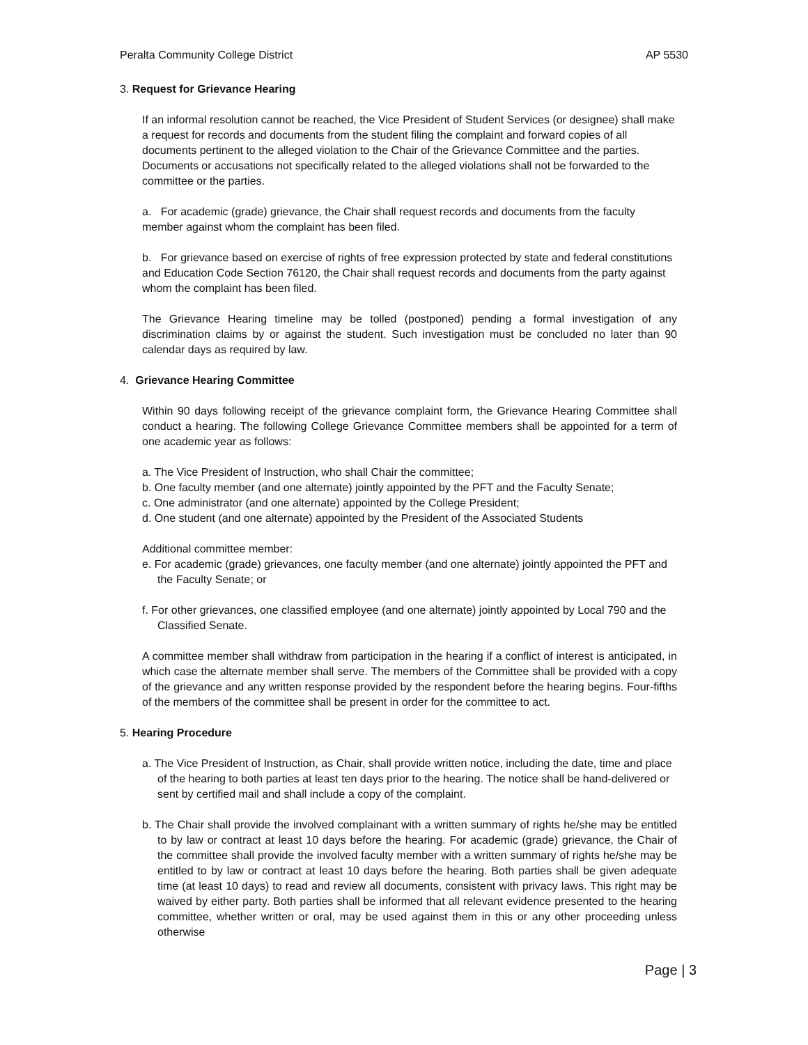Peralta Community College District AP 5530
3. Request for Grievance Hearing
If an informal resolution cannot be reached, the Vice President of Student Services (or designee) shall make a request for records and documents from the student filing the complaint and forward copies of all documents pertinent to the alleged violation to the Chair of the Grievance Committee and the parties. Documents or accusations not specifically related to the alleged violations shall not be forwarded to the committee or the parties.
a. For academic (grade) grievance, the Chair shall request records and documents from the faculty member against whom the complaint has been filed.
b. For grievance based on exercise of rights of free expression protected by state and federal constitutions and Education Code Section 76120, the Chair shall request records and documents from the party against whom the complaint has been filed.
The Grievance Hearing timeline may be tolled (postponed) pending a formal investigation of any discrimination claims by or against the student. Such investigation must be concluded no later than 90 calendar days as required by law.
4. Grievance Hearing Committee
Within 90 days following receipt of the grievance complaint form, the Grievance Hearing Committee shall conduct a hearing. The following College Grievance Committee members shall be appointed for a term of one academic year as follows:
a. The Vice President of Instruction, who shall Chair the committee;
b. One faculty member (and one alternate) jointly appointed by the PFT and the Faculty Senate;
c. One administrator (and one alternate) appointed by the College President;
d. One student (and one alternate) appointed by the President of the Associated Students
Additional committee member:
e. For academic (grade) grievances, one faculty member (and one alternate) jointly appointed the PFT and the Faculty Senate; or
f. For other grievances, one classified employee (and one alternate) jointly appointed by Local 790 and the Classified Senate.
A committee member shall withdraw from participation in the hearing if a conflict of interest is anticipated, in which case the alternate member shall serve. The members of the Committee shall be provided with a copy of the grievance and any written response provided by the respondent before the hearing begins. Four-fifths of the members of the committee shall be present in order for the committee to act.
5. Hearing Procedure
a. The Vice President of Instruction, as Chair, shall provide written notice, including the date, time and place of the hearing to both parties at least ten days prior to the hearing. The notice shall be hand-delivered or sent by certified mail and shall include a copy of the complaint.
b. The Chair shall provide the involved complainant with a written summary of rights he/she may be entitled to by law or contract at least 10 days before the hearing. For academic (grade) grievance, the Chair of the committee shall provide the involved faculty member with a written summary of rights he/she may be entitled to by law or contract at least 10 days before the hearing. Both parties shall be given adequate time (at least 10 days) to read and review all documents, consistent with privacy laws. This right may be waived by either party. Both parties shall be informed that all relevant evidence presented to the hearing committee, whether written or oral, may be used against them in this or any other proceeding unless otherwise
Page | 3